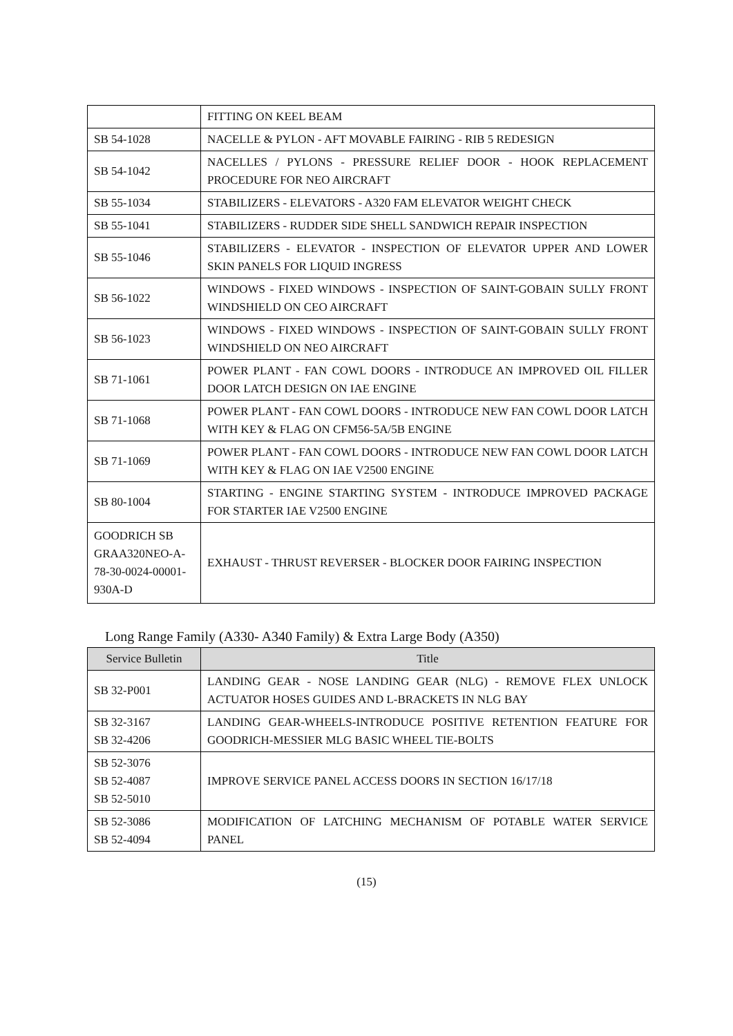| | FITTING ON KEEL BEAM |
| SB 54-1028 | NACELLE & PYLON - AFT MOVABLE FAIRING - RIB 5 REDESIGN |
| SB 54-1042 | NACELLES / PYLONS - PRESSURE RELIEF DOOR - HOOK REPLACEMENT PROCEDURE FOR NEO AIRCRAFT |
| SB 55-1034 | STABILIZERS - ELEVATORS - A320 FAM ELEVATOR WEIGHT CHECK |
| SB 55-1041 | STABILIZERS - RUDDER SIDE SHELL SANDWICH REPAIR INSPECTION |
| SB 55-1046 | STABILIZERS - ELEVATOR - INSPECTION OF ELEVATOR UPPER AND LOWER SKIN PANELS FOR LIQUID INGRESS |
| SB 56-1022 | WINDOWS - FIXED WINDOWS - INSPECTION OF SAINT-GOBAIN SULLY FRONT WINDSHIELD ON CEO AIRCRAFT |
| SB 56-1023 | WINDOWS - FIXED WINDOWS - INSPECTION OF SAINT-GOBAIN SULLY FRONT WINDSHIELD ON NEO AIRCRAFT |
| SB 71-1061 | POWER PLANT - FAN COWL DOORS - INTRODUCE AN IMPROVED OIL FILLER DOOR LATCH DESIGN ON IAE ENGINE |
| SB 71-1068 | POWER PLANT - FAN COWL DOORS - INTRODUCE NEW FAN COWL DOOR LATCH WITH KEY & FLAG ON CFM56-5A/5B ENGINE |
| SB 71-1069 | POWER PLANT - FAN COWL DOORS - INTRODUCE NEW FAN COWL DOOR LATCH WITH KEY & FLAG ON IAE V2500 ENGINE |
| SB 80-1004 | STARTING - ENGINE STARTING SYSTEM - INTRODUCE IMPROVED PACKAGE FOR STARTER IAE V2500 ENGINE |
| GOODRICH SB GRAA320NEO-A-78-30-0024-00001-930A-D | EXHAUST - THRUST REVERSER - BLOCKER DOOR FAIRING INSPECTION |
Long Range Family (A330- A340 Family) & Extra Large Body (A350)
| Service Bulletin | Title |
| --- | --- |
| SB 32-P001 | LANDING GEAR - NOSE LANDING GEAR (NLG) - REMOVE FLEX UNLOCK ACTUATOR HOSES GUIDES AND L-BRACKETS IN NLG BAY |
| SB 32-3167 SB 32-4206 | LANDING GEAR-WHEELS-INTRODUCE POSITIVE RETENTION FEATURE FOR GOODRICH-MESSIER MLG BASIC WHEEL TIE-BOLTS |
| SB 52-3076 SB 52-4087 SB 52-5010 | IMPROVE SERVICE PANEL ACCESS DOORS IN SECTION 16/17/18 |
| SB 52-3086 SB 52-4094 | MODIFICATION OF LATCHING MECHANISM OF POTABLE WATER SERVICE PANEL |
(15)